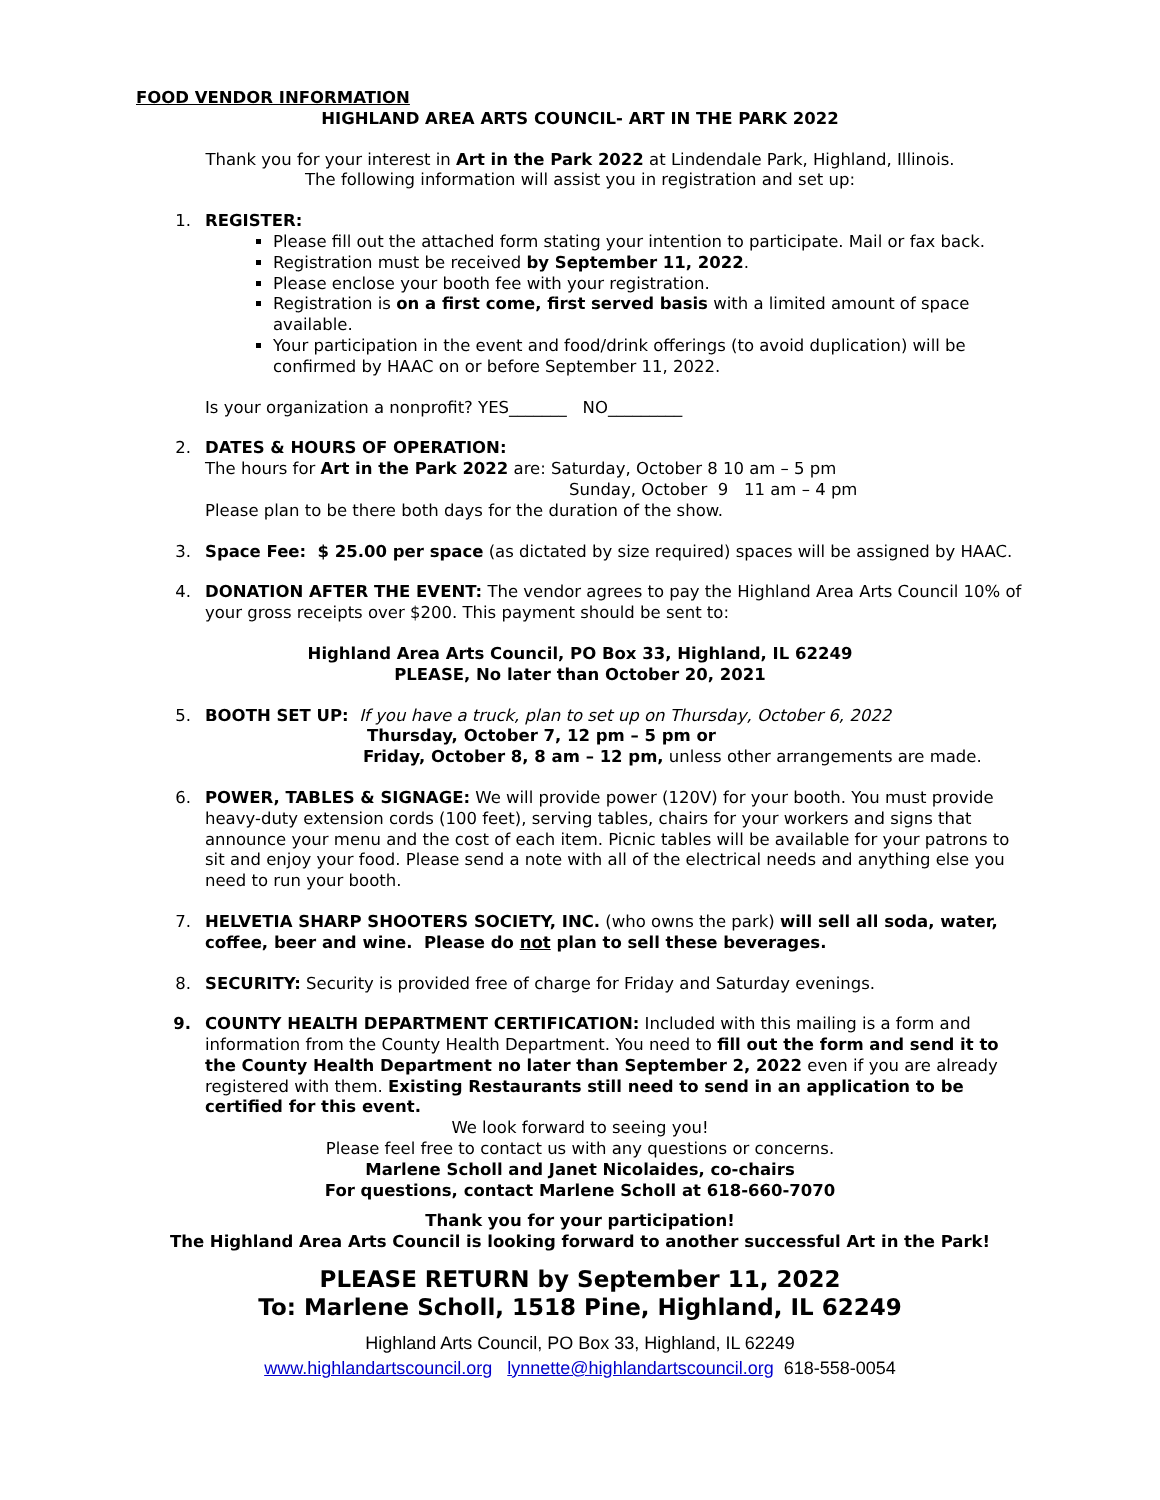FOOD VENDOR INFORMATION
HIGHLAND AREA ARTS COUNCIL- ART IN THE PARK 2022
Thank you for your interest in Art in the Park 2022 at Lindendale Park, Highland, Illinois.
The following information will assist you in registration and set up:
1. REGISTER:
Please fill out the attached form stating your intention to participate. Mail or fax back.
Registration must be received by September 11, 2022.
Please enclose your booth fee with your registration.
Registration is on a first come, first served basis with a limited amount of space available.
Your participation in the event and food/drink offerings (to avoid duplication) will be confirmed by HAAC on or before September 11, 2022.
Is your organization a nonprofit? YES_______ NO_________
2. DATES & HOURS OF OPERATION:
The hours for Art in the Park 2022 are: Saturday, October 8 10 am – 5 pm
Sunday, October 9 11 am – 4 pm
Please plan to be there both days for the duration of the show.
3. Space Fee: $ 25.00 per space (as dictated by size required) spaces will be assigned by HAAC.
4. DONATION AFTER THE EVENT: The vendor agrees to pay the Highland Area Arts Council 10% of your gross receipts over $200. This payment should be sent to:
Highland Area Arts Council, PO Box 33, Highland, IL 62249
PLEASE, No later than October 20, 2021
5. BOOTH SET UP: If you have a truck, plan to set up on Thursday, October 6, 2022
Thursday, October 7, 12 pm – 5 pm or
Friday, October 8, 8 am – 12 pm, unless other arrangements are made.
6. POWER, TABLES & SIGNAGE: We will provide power (120V) for your booth. You must provide heavy-duty extension cords (100 feet), serving tables, chairs for your workers and signs that announce your menu and the cost of each item. Picnic tables will be available for your patrons to sit and enjoy your food. Please send a note with all of the electrical needs and anything else you need to run your booth.
7. HELVETIA SHARP SHOOTERS SOCIETY, INC. (who owns the park) will sell all soda, water, coffee, beer and wine. Please do not plan to sell these beverages.
8. SECURITY: Security is provided free of charge for Friday and Saturday evenings.
9. COUNTY HEALTH DEPARTMENT CERTIFICATION: Included with this mailing is a form and information from the County Health Department. You need to fill out the form and send it to the County Health Department no later than September 2, 2022 even if you are already registered with them. Existing Restaurants still need to send in an application to be certified for this event.
We look forward to seeing you!
Please feel free to contact us with any questions or concerns.
Marlene Scholl and Janet Nicolaides, co-chairs
For questions, contact Marlene Scholl at 618-660-7070
Thank you for your participation!
The Highland Area Arts Council is looking forward to another successful Art in the Park!
PLEASE RETURN by September 11, 2022
To: Marlene Scholl, 1518 Pine, Highland, IL 62249
Highland Arts Council, PO Box 33, Highland, IL 62249
www.highlandartscouncil.org lynnette@highlandartscouncil.org 618-558-0054